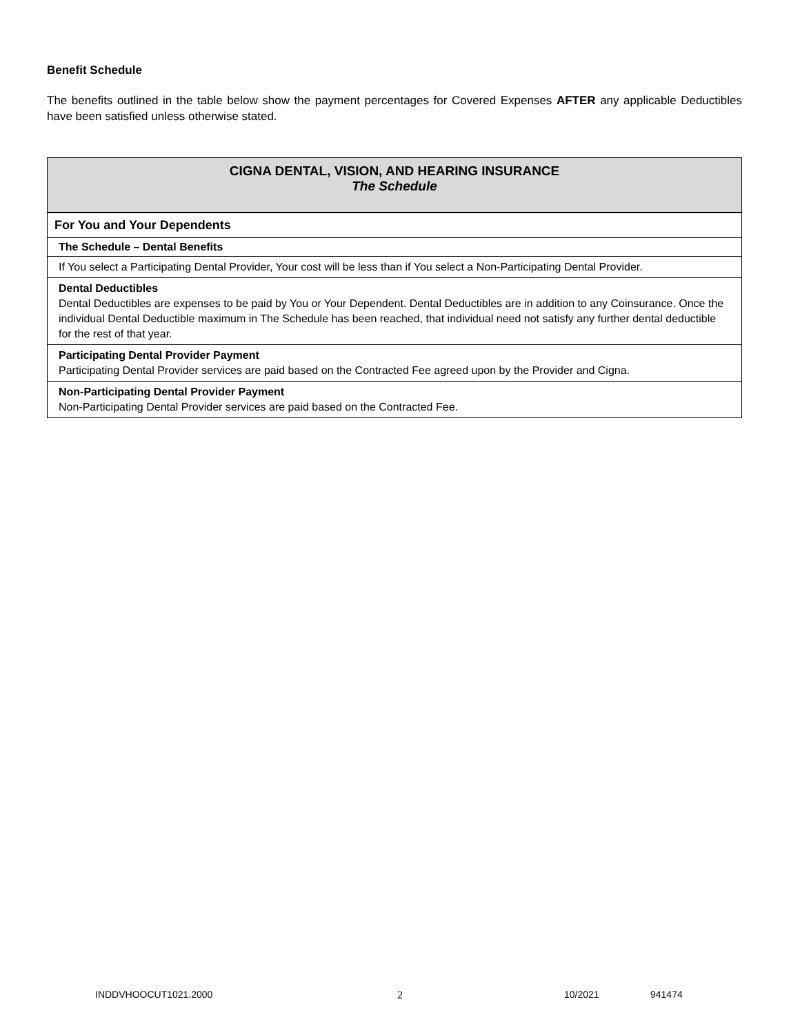Benefit Schedule
The benefits outlined in the table below show the payment percentages for Covered Expenses AFTER any applicable Deductibles have been satisfied unless otherwise stated.
| CIGNA DENTAL, VISION, AND HEARING INSURANCE The Schedule |
| --- |
| For You and Your Dependents |
| The Schedule – Dental Benefits |
| If You select a Participating Dental Provider, Your cost will be less than if You select a Non-Participating Dental Provider. |
| Dental Deductibles Dental Deductibles are expenses to be paid by You or Your Dependent. Dental Deductibles are in addition to any Coinsurance. Once the individual Dental Deductible maximum in The Schedule has been reached, that individual need not satisfy any further dental deductible for the rest of that year. |
| Participating Dental Provider Payment Participating Dental Provider services are paid based on the Contracted Fee agreed upon by the Provider and Cigna. |
| Non-Participating Dental Provider Payment Non-Participating Dental Provider services are paid based on the Contracted Fee. |
INDDVHOOCUT1021.2000 2 10/2021 941474